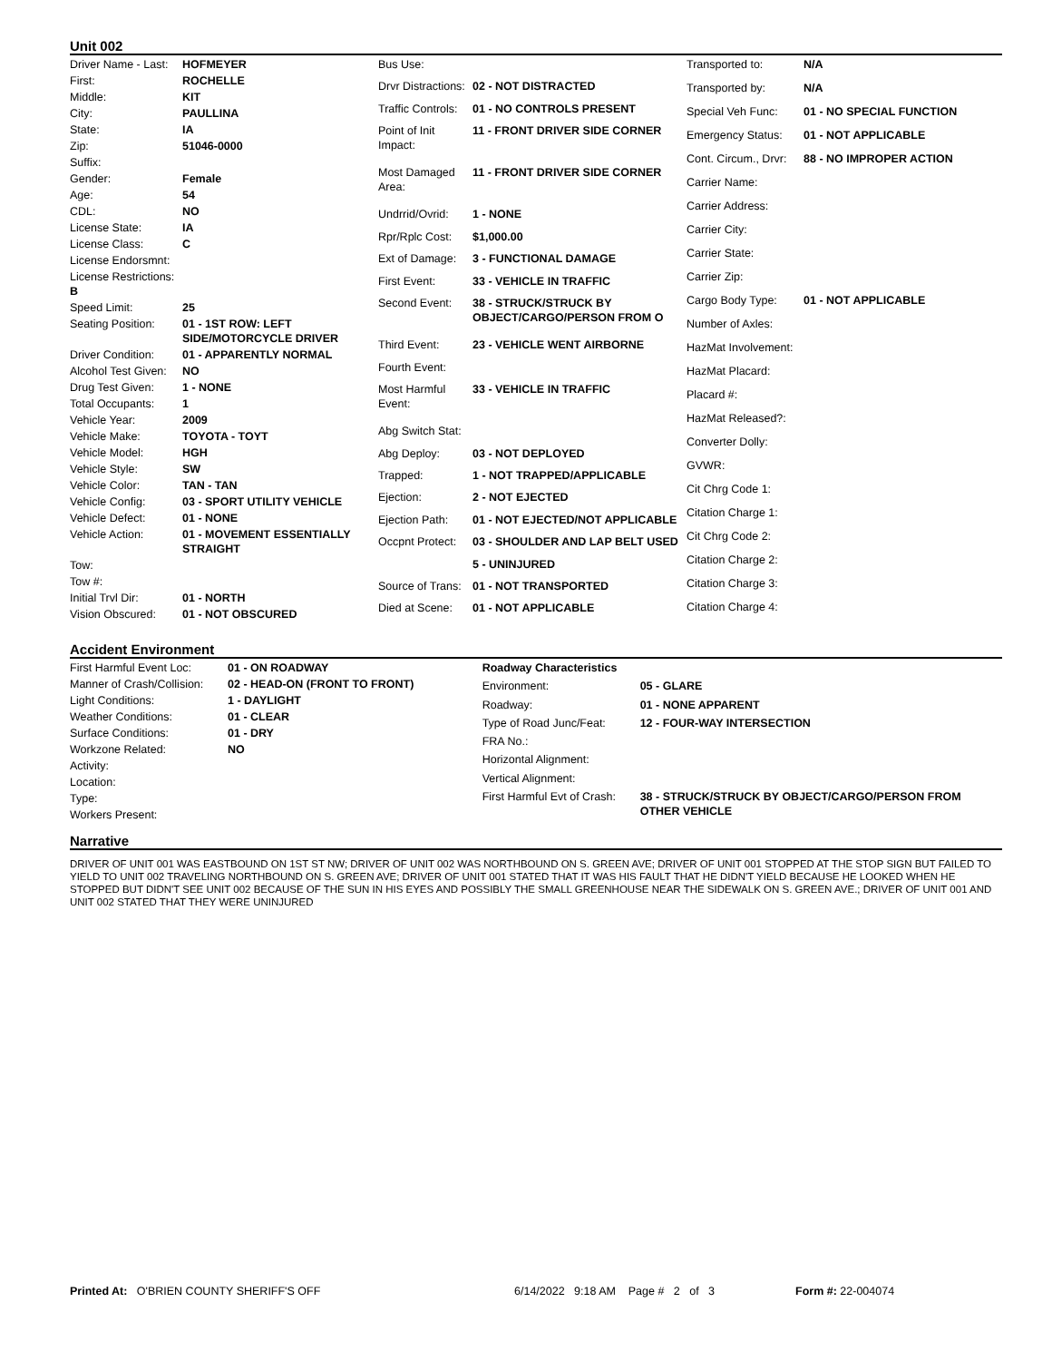Unit 002
| Driver Name - Last: | HOFMEYER |
| First: | ROCHELLE |
| Middle: | KIT |
| City: | PAULLINA |
| State: | IA |
| Zip: | 51046-0000 |
| Suffix: | |
| Gender: | Female |
| Age: | 54 |
| CDL: | NO |
| License State: | IA |
| License Class: | C |
| License Endorsmnt: | |
| License Restrictions: B | |
| Speed Limit: | 25 |
| Seating Position: | 01 - 1ST ROW: LEFT SIDE/MOTORCYCLE DRIVER |
| Driver Condition: | 01 - APPARENTLY NORMAL |
| Alcohol Test Given: | NO |
| Drug Test Given: | 1 - NONE |
| Total Occupants: | 1 |
| Vehicle Year: | 2009 |
| Vehicle Make: | TOYOTA - TOYT |
| Vehicle Model: | HGH |
| Vehicle Style: | SW |
| Vehicle Color: | TAN - TAN |
| Vehicle Config: | 03 - SPORT UTILITY VEHICLE |
| Vehicle Defect: | 01 - NONE |
| Vehicle Action: | 01 - MOVEMENT ESSENTIALLY STRAIGHT |
| Tow: | |
| Tow #: | |
| Initial Trvl Dir: | 01 - NORTH |
| Vision Obscured: | 01 - NOT OBSCURED |
| Bus Use: | |
| Drvr Distractions: | 02 - NOT DISTRACTED |
| Traffic Controls: | 01 - NO CONTROLS PRESENT |
| Point of Init Impact: | 11 - FRONT DRIVER SIDE CORNER |
| Most Damaged Area: | 11 - FRONT DRIVER SIDE CORNER |
| Undrrid/Ovrid: | 1 - NONE |
| Rpr/Rplc Cost: | $1,000.00 |
| Ext of Damage: | 3 - FUNCTIONAL DAMAGE |
| First Event: | 33 - VEHICLE IN TRAFFIC |
| Second Event: | 38 - STRUCK/STRUCK BY OBJECT/CARGO/PERSON FROM O |
| Third Event: | 23 - VEHICLE WENT AIRBORNE |
| Fourth Event: | |
| Most Harmful Event: | 33 - VEHICLE IN TRAFFIC |
| Abg Switch Stat: | |
| Abg Deploy: | 03 - NOT DEPLOYED |
| Trapped: | 1 - NOT TRAPPED/APPLICABLE |
| Ejection: | 2 - NOT EJECTED |
| Ejection Path: | 01 - NOT EJECTED/NOT APPLICABLE |
| Occpnt Protect: | 03 - SHOULDER AND LAP BELT USED |
| | 5 - UNINJURED |
| Source of Trans: | 01 - NOT TRANSPORTED |
| Died at Scene: | 01 - NOT APPLICABLE |
| Transported to: | N/A |
| Transported by: | N/A |
| Special Veh Func: | 01 - NO SPECIAL FUNCTION |
| Emergency Status: | 01 - NOT APPLICABLE |
| Cont. Circum., Drvr: | 88 - NO IMPROPER ACTION |
| Carrier Name: | |
| Carrier Address: | |
| Carrier City: | |
| Carrier State: | |
| Carrier Zip: | |
| Cargo Body Type: | 01 - NOT APPLICABLE |
| Number of Axles: | |
| HazMat Involvement: | |
| HazMat Placard: | |
| Placard #: | |
| HazMat Released?: | |
| Converter Dolly: | |
| GVWR: | |
| Cit Chrg Code 1: | |
| Citation Charge 1: | |
| Cit Chrg Code 2: | |
| Citation Charge 2: | |
| Citation Charge 3: | |
| Citation Charge 4: | |
Accident Environment
| First Harmful Event Loc: | 01 - ON ROADWAY |
| Manner of Crash/Collision: | 02 - HEAD-ON (FRONT TO FRONT) |
| Light Conditions: | 1 - DAYLIGHT |
| Weather Conditions: | 01 - CLEAR |
| Surface Conditions: | 01 - DRY |
| Workzone Related: | NO |
| Activity: | |
| Location: | |
| Type: | |
| Workers Present: | |
| Roadway Characteristics | |
| Environment: | 05 - GLARE |
| Roadway: | 01 - NONE APPARENT |
| Type of Road Junc/Feat: | 12 - FOUR-WAY INTERSECTION |
| FRA No.: | |
| Horizontal Alignment: | |
| Vertical Alignment: | |
| First Harmful Evt of Crash: | 38 - STRUCK/STRUCK BY OBJECT/CARGO/PERSON FROM OTHER VEHICLE |
Narrative
DRIVER OF UNIT 001 WAS EASTBOUND ON 1ST ST NW; DRIVER OF UNIT 002 WAS NORTHBOUND ON S. GREEN AVE; DRIVER OF UNIT 001 STOPPED AT THE STOP SIGN BUT FAILED TO YIELD TO UNIT 002 TRAVELING NORTHBOUND ON S. GREEN AVE; DRIVER OF UNIT 001 STATED THAT IT WAS HIS FAULT THAT HE DIDN'T YIELD BECAUSE HE LOOKED WHEN HE STOPPED BUT DIDN'T SEE UNIT 002 BECAUSE OF THE SUN IN HIS EYES AND POSSIBLY THE SMALL GREENHOUSE NEAR THE SIDEWALK ON S. GREEN AVE.; DRIVER OF UNIT 001 AND UNIT 002 STATED THAT THEY WERE UNINJURED
Printed At: O'BRIEN COUNTY SHERIFF'S OFF 6/14/2022 9:18 AM Page # 2 of 3
Form #: 22-004074